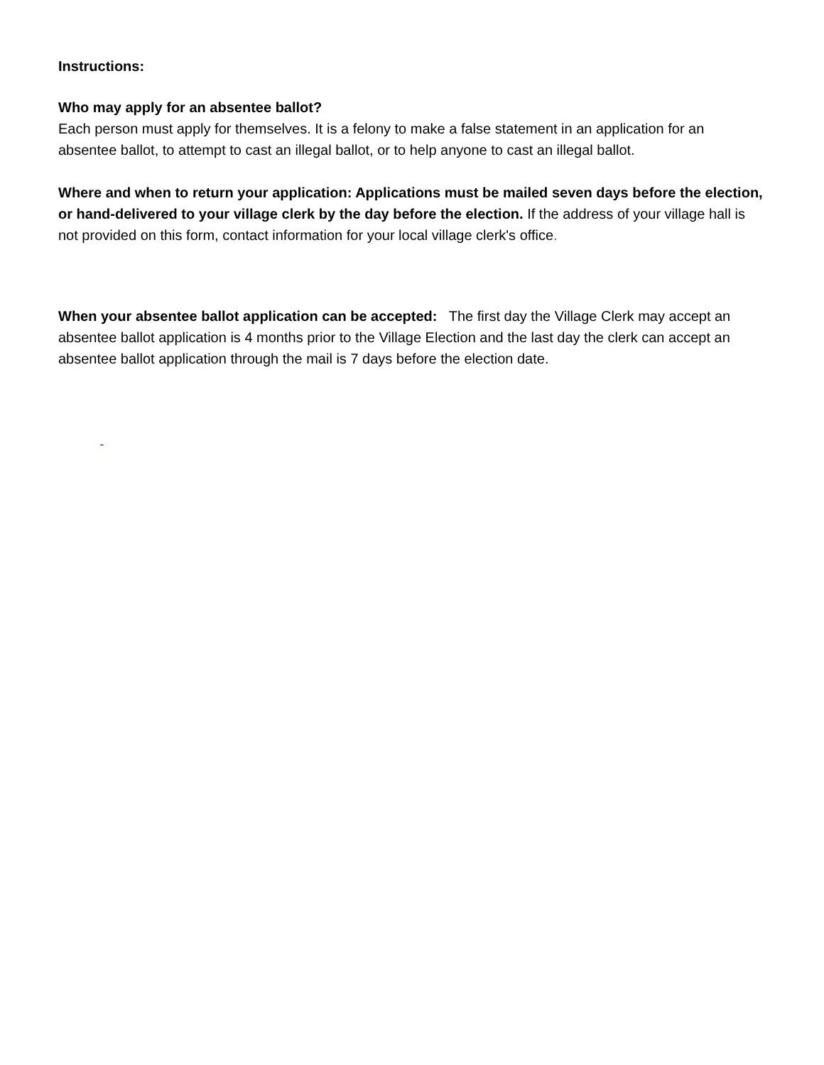Instructions:
Who may apply for an absentee ballot?
Each person must apply for themselves. It is a felony to make a false statement in an application for an absentee ballot, to attempt to cast an illegal ballot, or to help anyone to cast an illegal ballot.
Where and when to return your application: Applications must be mailed seven days before the election, or hand-delivered to your village clerk by the day before the election. If the address of your village hall is not provided on this form, contact information for your local village clerk's office.
When your absentee ballot application can be accepted: The first day the Village Clerk may accept an absentee ballot application is 4 months prior to the Village Election and the last day the clerk can accept an absentee ballot application through the mail is 7 days before the election date.
-